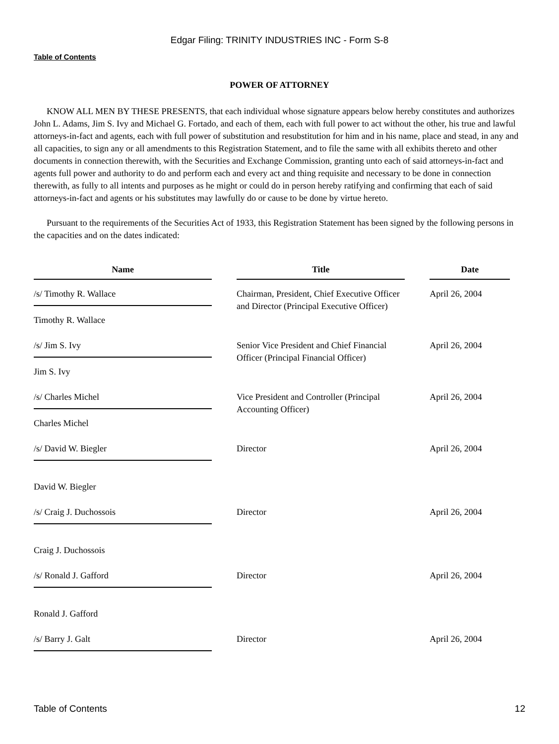Edgar Filing: TRINITY INDUSTRIES INC - Form S-8
Table of Contents
POWER OF ATTORNEY
KNOW ALL MEN BY THESE PRESENTS, that each individual whose signature appears below hereby constitutes and authorizes John L. Adams, Jim S. Ivy and Michael G. Fortado, and each of them, each with full power to act without the other, his true and lawful attorneys-in-fact and agents, each with full power of substitution and resubstitution for him and in his name, place and stead, in any and all capacities, to sign any or all amendments to this Registration Statement, and to file the same with all exhibits thereto and other documents in connection therewith, with the Securities and Exchange Commission, granting unto each of said attorneys-in-fact and agents full power and authority to do and perform each and every act and thing requisite and necessary to be done in connection therewith, as fully to all intents and purposes as he might or could do in person hereby ratifying and confirming that each of said attorneys-in-fact and agents or his substitutes may lawfully do or cause to be done by virtue hereto.
Pursuant to the requirements of the Securities Act of 1933, this Registration Statement has been signed by the following persons in the capacities and on the dates indicated:
| Name | | Title | | Date |
| --- | --- | --- | --- | --- |
| /s/ Timothy R. Wallace | | Chairman, President, Chief Executive Officer and Director (Principal Executive Officer) | | April 26, 2004 |
| Timothy R. Wallace | | | | |
| /s/ Jim S. Ivy | | Senior Vice President and Chief Financial Officer (Principal Financial Officer) | | April 26, 2004 |
| Jim S. Ivy | | | | |
| /s/ Charles Michel | | Vice President and Controller (Principal Accounting Officer) | | April 26, 2004 |
| Charles Michel | | | | |
| /s/ David W. Biegler | | Director | | April 26, 2004 |
| David W. Biegler | | | | |
| /s/ Craig J. Duchossois | | Director | | April 26, 2004 |
| Craig J. Duchossois | | | | |
| /s/ Ronald J. Gafford | | Director | | April 26, 2004 |
| Ronald J. Gafford | | | | |
| /s/ Barry J. Galt | | Director | | April 26, 2004 |
Table of Contents 12